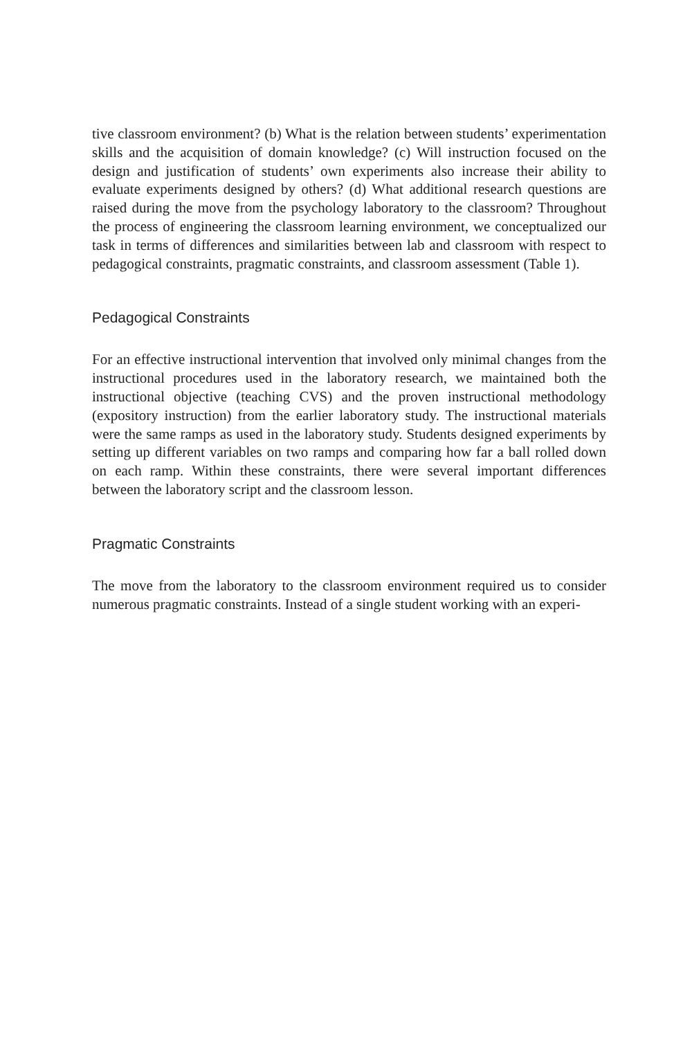tive classroom environment? (b) What is the relation between students’ experimentation skills and the acquisition of domain knowledge? (c) Will instruction focused on the design and justification of students’ own experiments also increase their ability to evaluate experiments designed by others? (d) What additional research questions are raised during the move from the psychology laboratory to the classroom? Throughout the process of engineering the classroom learning environment, we conceptualized our task in terms of differences and similarities between lab and classroom with respect to pedagogical constraints, pragmatic constraints, and classroom assessment (Table 1).
Pedagogical Constraints
For an effective instructional intervention that involved only minimal changes from the instructional procedures used in the laboratory research, we maintained both the instructional objective (teaching CVS) and the proven instructional methodology (expository instruction) from the earlier laboratory study. The instructional materials were the same ramps as used in the laboratory study. Students designed experiments by setting up different variables on two ramps and comparing how far a ball rolled down on each ramp. Within these constraints, there were several important differences between the laboratory script and the classroom lesson.
Pragmatic Constraints
The move from the laboratory to the classroom environment required us to consider numerous pragmatic constraints. Instead of a single student working with an experi-